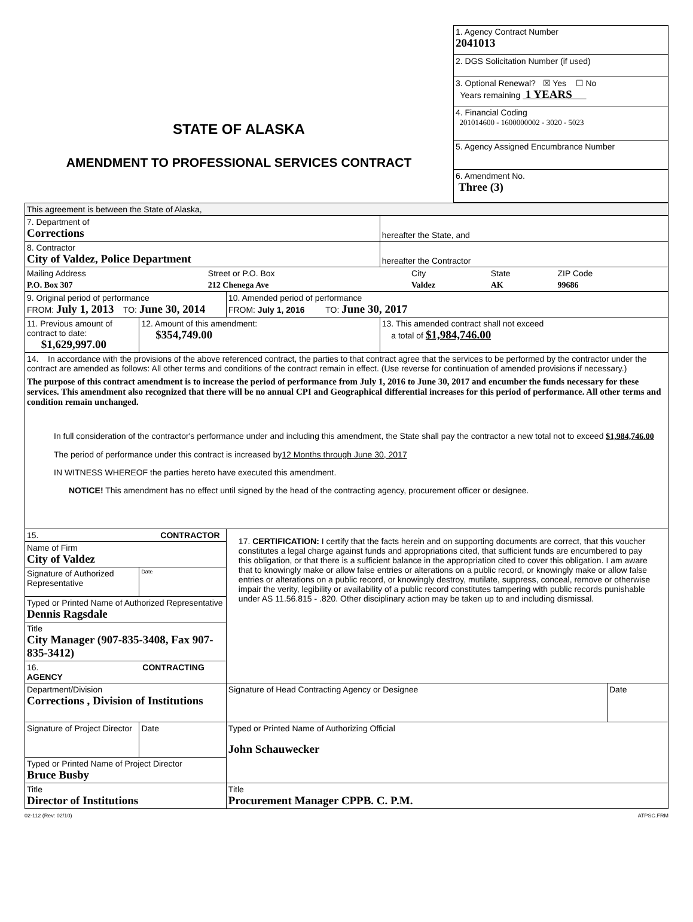STATE OF ALASKA
AMENDMENT TO PROFESSIONAL SERVICES CONTRACT
1. Agency Contract Number
2041013
2. DGS Solicitation Number (if used)
3. Optional Renewal? ☒ Yes ☐ No
Years remaining 1 YEARS
4. Financial Coding
201014600 - 1600000002 - 3020 - 5023
5. Agency Assigned Encumbrance Number
6. Amendment No.
Three (3)
| This agreement is between the State of Alaska, | | | | |
| 7. Department of Corrections | | | hereafter the State, and | |
| 8. Contractor City of Valdez, Police Department | | | hereafter the Contractor | |
| / Mailing Address / Street or P.O. Box / City / State / ZIP Code / / P.O. Box 307 / 212 Chenega Ave / Valdez / AK / 99686 / | | | | |
| 9. Original period of performance FROM: July 1, 2013 TO: June 30, 2014 | | 10. Amended period of performance FROM: July 1, 2016 TO: June 30, 2017 | | |
| 11. Previous amount of contract to date: $1,629,997.00 | 12. Amount of this amendment: $354,749.00 | | 13. This amended contract shall not exceed a total of $1,984,746.00 | |
| 14. In accordance with the provisions of the above referenced contract, the parties to that contract agree that the services to be performed by the contractor under the contract are amended as follows: All other terms and conditions of the contract remain in effect. (Use reverse for continuation of amended provisions if necessary.) The purpose of this contract amendment is to increase the period of performance from July 1, 2016 to June 30, 2017 and encumber the funds necessary for these services. This amendment also recognized that there will be no annual CPI and Geographical differential increases for this period of performance. All other terms and condition remain unchanged. In full consideration of the contractor's performance under and including this amendment, the State shall pay the contractor a new total not to exceed $1,984,746.00 The period of performance under this contract is increased by 12 Months through June 30, 2017 IN WITNESS WHEREOF the parties hereto have executed this amendment. NOTICE! This amendment has no effect until signed by the head of the contracting agency, procurement officer or designee. | | | | |
| 15. CONTRACTOR | | 17. CERTIFICATION: I certify that the facts herein and on supporting documents are correct, that this voucher constitutes a legal charge against funds and appropriations cited, that sufficient funds are encumbered to pay this obligation, or that there is a sufficient balance in the appropriation cited to cover this obligation. I am aware that to knowingly make or allow false entries or alterations on a public record, or knowingly make or allow false entries or alterations on a public record, or knowingly destroy, mutilate, suppress, conceal, remove or otherwise impair the verity, legibility or availability of a public record constitutes tampering with public records punishable under AS 11.56.815 - .820. Other disciplinary action may be taken up to and including dismissal. | | |
| Name of Firm City of Valdez | | | | |
| Signature of Authorized Representative | Date | | | |
| Typed or Printed Name of Authorized Representative Dennis Ragsdale | | | | |
| Title City Manager (907-835-3408, Fax 907-835-3412) | | | | |
| 16. CONTRACTING AGENCY | | | | |
| Department/Division Corrections , Division of Institutions | | | | |
| | | Signature of Head Contracting Agency or Designee | | Date |
| Signature of Project Director | Date | Typed or Printed Name of Authorizing Official John Schauwecker | | |
| Typed or Printed Name of Project Director Bruce Busby | | | | |
| Title Director of Institutions | | Title Procurement Manager CPPB. C. P.M. | | |
02-112 (Rev: 02/10) ATPSC.FRM